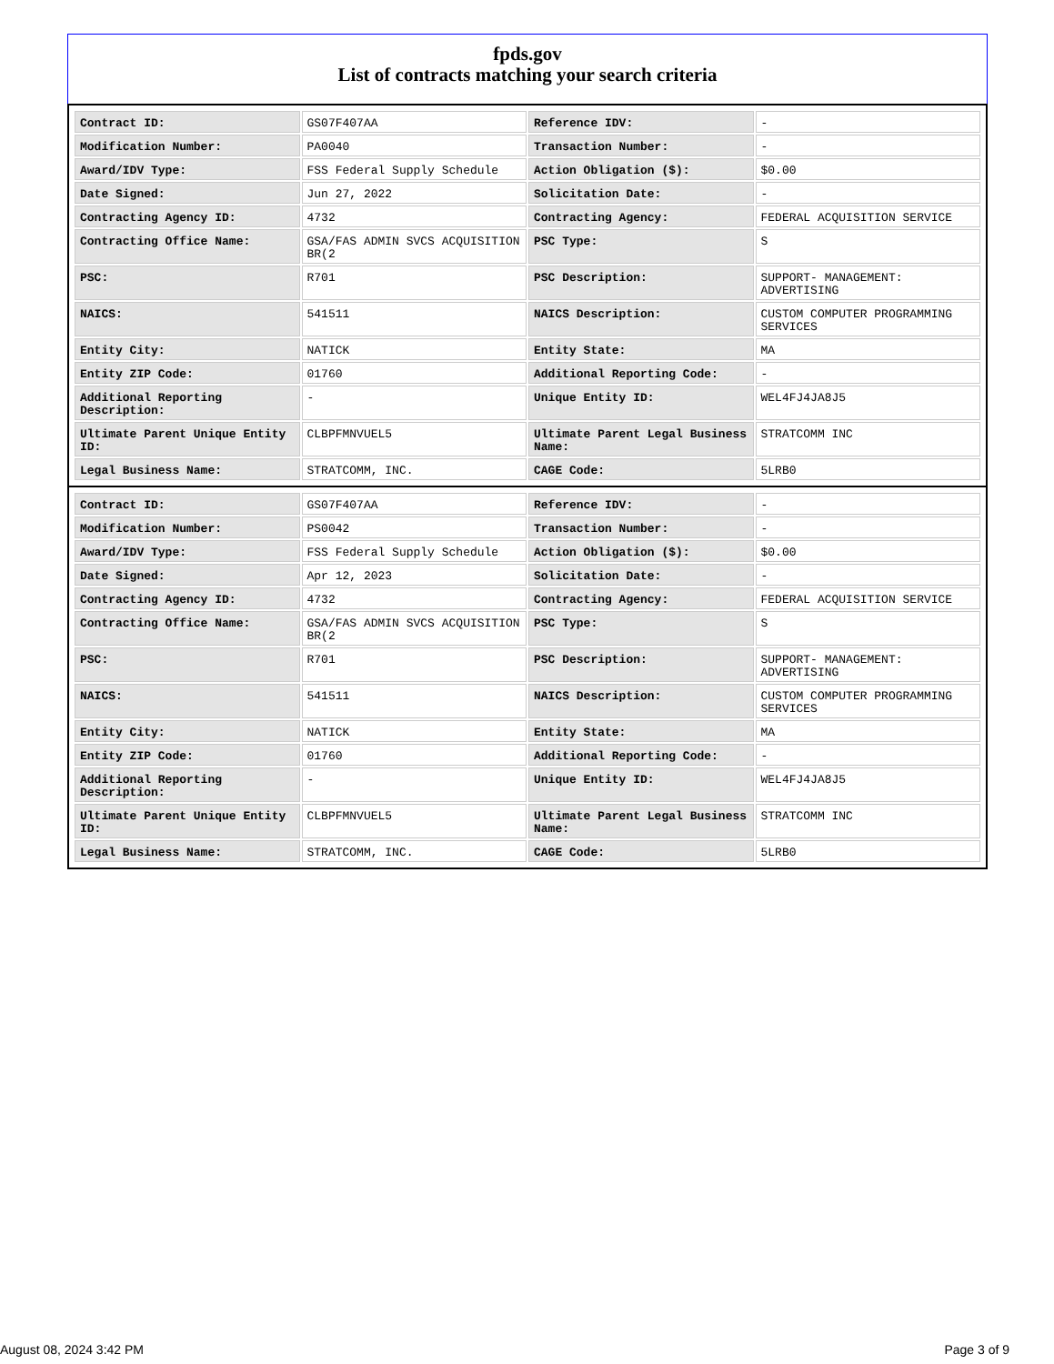fpds.gov
List of contracts matching your search criteria
| Contract ID: | GS07F407AA | Reference IDV: | - |
| Modification Number: | PA0040 | Transaction Number: | - |
| Award/IDV Type: | FSS Federal Supply Schedule | Action Obligation ($): | $0.00 |
| Date Signed: | Jun 27, 2022 | Solicitation Date: | - |
| Contracting Agency ID: | 4732 | Contracting Agency: | FEDERAL ACQUISITION SERVICE |
| Contracting Office Name: | GSA/FAS ADMIN SVCS ACQUISITION BR(2 | PSC Type: | S |
| PSC: | R701 | PSC Description: | SUPPORT- MANAGEMENT: ADVERTISING |
| NAICS: | 541511 | NAICS Description: | CUSTOM COMPUTER PROGRAMMING SERVICES |
| Entity City: | NATICK | Entity State: | MA |
| Entity ZIP Code: | 01760 | Additional Reporting Code: | - |
| Additional Reporting Description: | - | Unique Entity ID: | WEL4FJ4JA8J5 |
| Ultimate Parent Unique Entity ID: | CLBPFMNVUEL5 | Ultimate Parent Legal Business Name: | STRATCOMM INC |
| Legal Business Name: | STRATCOMM, INC. | CAGE Code: | 5LRB0 |
| Contract ID: | GS07F407AA | Reference IDV: | - |
| Modification Number: | PS0042 | Transaction Number: | - |
| Award/IDV Type: | FSS Federal Supply Schedule | Action Obligation ($): | $0.00 |
| Date Signed: | Apr 12, 2023 | Solicitation Date: | - |
| Contracting Agency ID: | 4732 | Contracting Agency: | FEDERAL ACQUISITION SERVICE |
| Contracting Office Name: | GSA/FAS ADMIN SVCS ACQUISITION BR(2 | PSC Type: | S |
| PSC: | R701 | PSC Description: | SUPPORT- MANAGEMENT: ADVERTISING |
| NAICS: | 541511 | NAICS Description: | CUSTOM COMPUTER PROGRAMMING SERVICES |
| Entity City: | NATICK | Entity State: | MA |
| Entity ZIP Code: | 01760 | Additional Reporting Code: | - |
| Additional Reporting Description: | - | Unique Entity ID: | WEL4FJ4JA8J5 |
| Ultimate Parent Unique Entity ID: | CLBPFMNVUEL5 | Ultimate Parent Legal Business Name: | STRATCOMM INC |
| Legal Business Name: | STRATCOMM, INC. | CAGE Code: | 5LRB0 |
August 08, 2024 3:42 PM Page 3 of 9